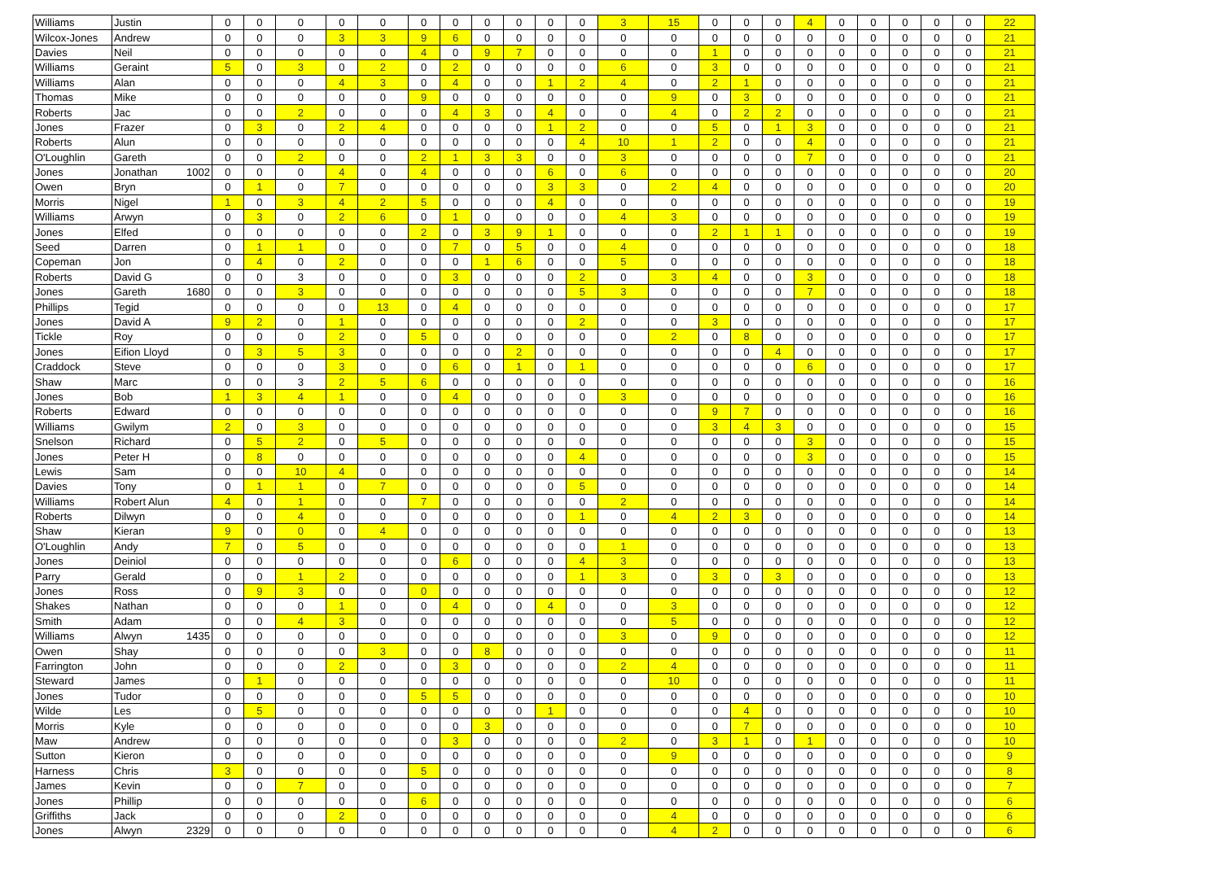| Williams | Justin | 0 | 0 | 0 | 0 | 0 | 0 | 0 | 0 | 0 | 0 | 0 | 3 | 15 | 0 | 0 | 0 | 4 | 0 | 0 | 0 | 0 | 0 | 22 |
| Wilcox-Jones | Andrew | 0 | 0 | 0 | 3 | 3 | 9 | 6 | 0 | 0 | 0 | 0 | 0 | 0 | 0 | 0 | 0 | 0 | 0 | 0 | 0 | 0 | 0 | 21 |
| Davies | Neil | 0 | 0 | 0 | 0 | 0 | 4 | 0 | 9 | 7 | 0 | 0 | 0 | 0 | 1 | 0 | 0 | 0 | 0 | 0 | 0 | 0 | 0 | 21 |
| Williams | Geraint | 5 | 0 | 3 | 0 | 2 | 0 | 2 | 0 | 0 | 0 | 0 | 6 | 0 | 3 | 0 | 0 | 0 | 0 | 0 | 0 | 0 | 0 | 21 |
| Williams | Alan | 0 | 0 | 0 | 4 | 3 | 0 | 4 | 0 | 0 | 1 | 2 | 4 | 0 | 2 | 1 | 0 | 0 | 0 | 0 | 0 | 0 | 0 | 21 |
| Thomas | Mike | 0 | 0 | 0 | 0 | 0 | 9 | 0 | 0 | 0 | 0 | 0 | 0 | 9 | 0 | 3 | 0 | 0 | 0 | 0 | 0 | 0 | 0 | 21 |
| Roberts | Jac | 0 | 0 | 2 | 0 | 0 | 0 | 4 | 3 | 0 | 4 | 0 | 0 | 4 | 0 | 2 | 2 | 0 | 0 | 0 | 0 | 0 | 0 | 21 |
| Jones | Frazer | 0 | 3 | 0 | 2 | 4 | 0 | 0 | 0 | 0 | 1 | 2 | 0 | 0 | 5 | 0 | 1 | 3 | 0 | 0 | 0 | 0 | 0 | 21 |
| Roberts | Alun | 0 | 0 | 0 | 0 | 0 | 0 | 0 | 0 | 0 | 0 | 4 | 10 | 1 | 2 | 0 | 0 | 4 | 0 | 0 | 0 | 0 | 0 | 21 |
| O'Loughlin | Gareth | 0 | 0 | 2 | 0 | 0 | 2 | 1 | 3 | 3 | 0 | 0 | 3 | 0 | 0 | 0 | 0 | 7 | 0 | 0 | 0 | 0 | 0 | 21 |
| Jones | Jonathan 1002 | 0 | 0 | 0 | 4 | 0 | 4 | 0 | 0 | 0 | 6 | 0 | 6 | 0 | 0 | 0 | 0 | 0 | 0 | 0 | 0 | 0 | 0 | 20 |
| Owen | Bryn | 0 | 1 | 0 | 7 | 0 | 0 | 0 | 0 | 0 | 3 | 3 | 0 | 2 | 4 | 0 | 0 | 0 | 0 | 0 | 0 | 0 | 0 | 20 |
| Morris | Nigel | 1 | 0 | 3 | 4 | 2 | 5 | 0 | 0 | 0 | 4 | 0 | 0 | 0 | 0 | 0 | 0 | 0 | 0 | 0 | 0 | 0 | 0 | 19 |
| Williams | Arwyn | 0 | 3 | 0 | 2 | 6 | 0 | 1 | 0 | 0 | 0 | 0 | 4 | 3 | 0 | 0 | 0 | 0 | 0 | 0 | 0 | 0 | 0 | 19 |
| Jones | Elfed | 0 | 0 | 0 | 0 | 0 | 2 | 0 | 3 | 9 | 1 | 0 | 0 | 0 | 2 | 1 | 1 | 0 | 0 | 0 | 0 | 0 | 0 | 19 |
| Seed | Darren | 0 | 1 | 1 | 0 | 0 | 0 | 7 | 0 | 5 | 0 | 0 | 4 | 0 | 0 | 0 | 0 | 0 | 0 | 0 | 0 | 0 | 0 | 18 |
| Copeman | Jon | 0 | 4 | 0 | 2 | 0 | 0 | 0 | 1 | 6 | 0 | 0 | 5 | 0 | 0 | 0 | 0 | 0 | 0 | 0 | 0 | 0 | 0 | 18 |
| Roberts | David G | 0 | 0 | 3 | 0 | 0 | 0 | 3 | 0 | 0 | 0 | 2 | 0 | 3 | 4 | 0 | 0 | 3 | 0 | 0 | 0 | 0 | 0 | 18 |
| Jones | Gareth 1680 | 0 | 0 | 3 | 0 | 0 | 0 | 0 | 0 | 0 | 0 | 5 | 3 | 0 | 0 | 0 | 0 | 7 | 0 | 0 | 0 | 0 | 0 | 18 |
| Phillips | Tegid | 0 | 0 | 0 | 0 | 13 | 0 | 4 | 0 | 0 | 0 | 0 | 0 | 0 | 0 | 0 | 0 | 0 | 0 | 0 | 0 | 0 | 0 | 17 |
| Jones | David A | 9 | 2 | 0 | 1 | 0 | 0 | 0 | 0 | 0 | 0 | 2 | 0 | 0 | 3 | 0 | 0 | 0 | 0 | 0 | 0 | 0 | 0 | 17 |
| Tickle | Roy | 0 | 0 | 0 | 2 | 0 | 5 | 0 | 0 | 0 | 0 | 0 | 0 | 2 | 0 | 8 | 0 | 0 | 0 | 0 | 0 | 0 | 0 | 17 |
| Jones | Eifion Lloyd | 0 | 3 | 5 | 3 | 0 | 0 | 0 | 0 | 2 | 0 | 0 | 0 | 0 | 0 | 0 | 4 | 0 | 0 | 0 | 0 | 0 | 0 | 17 |
| Craddock | Steve | 0 | 0 | 0 | 3 | 0 | 0 | 6 | 0 | 1 | 0 | 1 | 0 | 0 | 0 | 0 | 0 | 6 | 0 | 0 | 0 | 0 | 0 | 17 |
| Shaw | Marc | 0 | 0 | 3 | 2 | 5 | 6 | 0 | 0 | 0 | 0 | 0 | 0 | 0 | 0 | 0 | 0 | 0 | 0 | 0 | 0 | 0 | 0 | 16 |
| Jones | Bob | 1 | 3 | 4 | 1 | 0 | 0 | 4 | 0 | 0 | 0 | 0 | 3 | 0 | 0 | 0 | 0 | 0 | 0 | 0 | 0 | 0 | 0 | 16 |
| Roberts | Edward | 0 | 0 | 0 | 0 | 0 | 0 | 0 | 0 | 0 | 0 | 0 | 0 | 0 | 9 | 7 | 0 | 0 | 0 | 0 | 0 | 0 | 0 | 16 |
| Williams | Gwilym | 2 | 0 | 3 | 0 | 0 | 0 | 0 | 0 | 0 | 0 | 0 | 0 | 0 | 3 | 4 | 3 | 0 | 0 | 0 | 0 | 0 | 0 | 15 |
| Snelson | Richard | 0 | 5 | 2 | 0 | 5 | 0 | 0 | 0 | 0 | 0 | 0 | 0 | 0 | 0 | 0 | 0 | 3 | 0 | 0 | 0 | 0 | 0 | 15 |
| Jones | Peter H | 0 | 8 | 0 | 0 | 0 | 0 | 0 | 0 | 0 | 0 | 4 | 0 | 0 | 0 | 0 | 0 | 3 | 0 | 0 | 0 | 0 | 0 | 15 |
| Lewis | Sam | 0 | 0 | 10 | 4 | 0 | 0 | 0 | 0 | 0 | 0 | 0 | 0 | 0 | 0 | 0 | 0 | 0 | 0 | 0 | 0 | 0 | 0 | 14 |
| Davies | Tony | 0 | 1 | 1 | 0 | 7 | 0 | 0 | 0 | 0 | 0 | 5 | 0 | 0 | 0 | 0 | 0 | 0 | 0 | 0 | 0 | 0 | 0 | 14 |
| Williams | Robert Alun | 4 | 0 | 1 | 0 | 0 | 7 | 0 | 0 | 0 | 0 | 0 | 2 | 0 | 0 | 0 | 0 | 0 | 0 | 0 | 0 | 0 | 0 | 14 |
| Roberts | Dilwyn | 0 | 0 | 4 | 0 | 0 | 0 | 0 | 0 | 0 | 0 | 1 | 0 | 4 | 2 | 3 | 0 | 0 | 0 | 0 | 0 | 0 | 0 | 14 |
| Shaw | Kieran | 9 | 0 | 0 | 0 | 4 | 0 | 0 | 0 | 0 | 0 | 0 | 0 | 0 | 0 | 0 | 0 | 0 | 0 | 0 | 0 | 0 | 0 | 13 |
| O'Loughlin | Andy | 7 | 0 | 5 | 0 | 0 | 0 | 0 | 0 | 0 | 0 | 0 | 1 | 0 | 0 | 0 | 0 | 0 | 0 | 0 | 0 | 0 | 0 | 13 |
| Jones | Deiniol | 0 | 0 | 0 | 0 | 0 | 0 | 6 | 0 | 0 | 0 | 4 | 3 | 0 | 0 | 0 | 0 | 0 | 0 | 0 | 0 | 0 | 0 | 13 |
| Parry | Gerald | 0 | 0 | 1 | 2 | 0 | 0 | 0 | 0 | 0 | 0 | 1 | 3 | 0 | 3 | 0 | 3 | 0 | 0 | 0 | 0 | 0 | 0 | 13 |
| Jones | Ross | 0 | 9 | 3 | 0 | 0 | 0 | 0 | 0 | 0 | 0 | 0 | 0 | 0 | 0 | 0 | 0 | 0 | 0 | 0 | 0 | 0 | 0 | 12 |
| Shakes | Nathan | 0 | 0 | 0 | 1 | 0 | 0 | 4 | 0 | 0 | 4 | 0 | 0 | 3 | 0 | 0 | 0 | 0 | 0 | 0 | 0 | 0 | 0 | 12 |
| Smith | Adam | 0 | 0 | 4 | 3 | 0 | 0 | 0 | 0 | 0 | 0 | 0 | 0 | 5 | 0 | 0 | 0 | 0 | 0 | 0 | 0 | 0 | 0 | 12 |
| Williams | Alwyn 1435 | 0 | 0 | 0 | 0 | 0 | 0 | 0 | 0 | 0 | 0 | 0 | 3 | 0 | 9 | 0 | 0 | 0 | 0 | 0 | 0 | 0 | 0 | 12 |
| Owen | Shay | 0 | 0 | 0 | 0 | 3 | 0 | 0 | 8 | 0 | 0 | 0 | 0 | 0 | 0 | 0 | 0 | 0 | 0 | 0 | 0 | 0 | 0 | 11 |
| Farrington | John | 0 | 0 | 0 | 2 | 0 | 0 | 3 | 0 | 0 | 0 | 0 | 2 | 4 | 0 | 0 | 0 | 0 | 0 | 0 | 0 | 0 | 0 | 11 |
| Steward | James | 0 | 1 | 0 | 0 | 0 | 0 | 0 | 0 | 0 | 0 | 0 | 0 | 10 | 0 | 0 | 0 | 0 | 0 | 0 | 0 | 0 | 0 | 11 |
| Jones | Tudor | 0 | 0 | 0 | 0 | 0 | 5 | 5 | 0 | 0 | 0 | 0 | 0 | 0 | 0 | 0 | 0 | 0 | 0 | 0 | 0 | 0 | 0 | 10 |
| Wilde | Les | 0 | 5 | 0 | 0 | 0 | 0 | 0 | 0 | 0 | 1 | 0 | 0 | 0 | 0 | 4 | 0 | 0 | 0 | 0 | 0 | 0 | 0 | 10 |
| Morris | Kyle | 0 | 0 | 0 | 0 | 0 | 0 | 0 | 3 | 0 | 0 | 0 | 0 | 0 | 0 | 7 | 0 | 0 | 0 | 0 | 0 | 0 | 0 | 10 |
| Maw | Andrew | 0 | 0 | 0 | 0 | 0 | 0 | 3 | 0 | 0 | 0 | 0 | 2 | 0 | 3 | 1 | 0 | 1 | 0 | 0 | 0 | 0 | 0 | 10 |
| Sutton | Kieron | 0 | 0 | 0 | 0 | 0 | 0 | 0 | 0 | 0 | 0 | 0 | 0 | 9 | 0 | 0 | 0 | 0 | 0 | 0 | 0 | 0 | 0 | 9 |
| Harness | Chris | 3 | 0 | 0 | 0 | 0 | 5 | 0 | 0 | 0 | 0 | 0 | 0 | 0 | 0 | 0 | 0 | 0 | 0 | 0 | 0 | 0 | 0 | 8 |
| James | Kevin | 0 | 0 | 7 | 0 | 0 | 0 | 0 | 0 | 0 | 0 | 0 | 0 | 0 | 0 | 0 | 0 | 0 | 0 | 0 | 0 | 0 | 0 | 7 |
| Jones | Phillip | 0 | 0 | 0 | 0 | 0 | 6 | 0 | 0 | 0 | 0 | 0 | 0 | 0 | 0 | 0 | 0 | 0 | 0 | 0 | 0 | 0 | 0 | 6 |
| Griffiths | Jack | 0 | 0 | 0 | 2 | 0 | 0 | 0 | 0 | 0 | 0 | 0 | 0 | 4 | 0 | 0 | 0 | 0 | 0 | 0 | 0 | 0 | 0 | 6 |
| Jones | Alwyn 2329 | 0 | 0 | 0 | 0 | 0 | 0 | 0 | 0 | 0 | 0 | 0 | 0 | 4 | 2 | 0 | 0 | 0 | 0 | 0 | 0 | 0 | 0 | 6 |